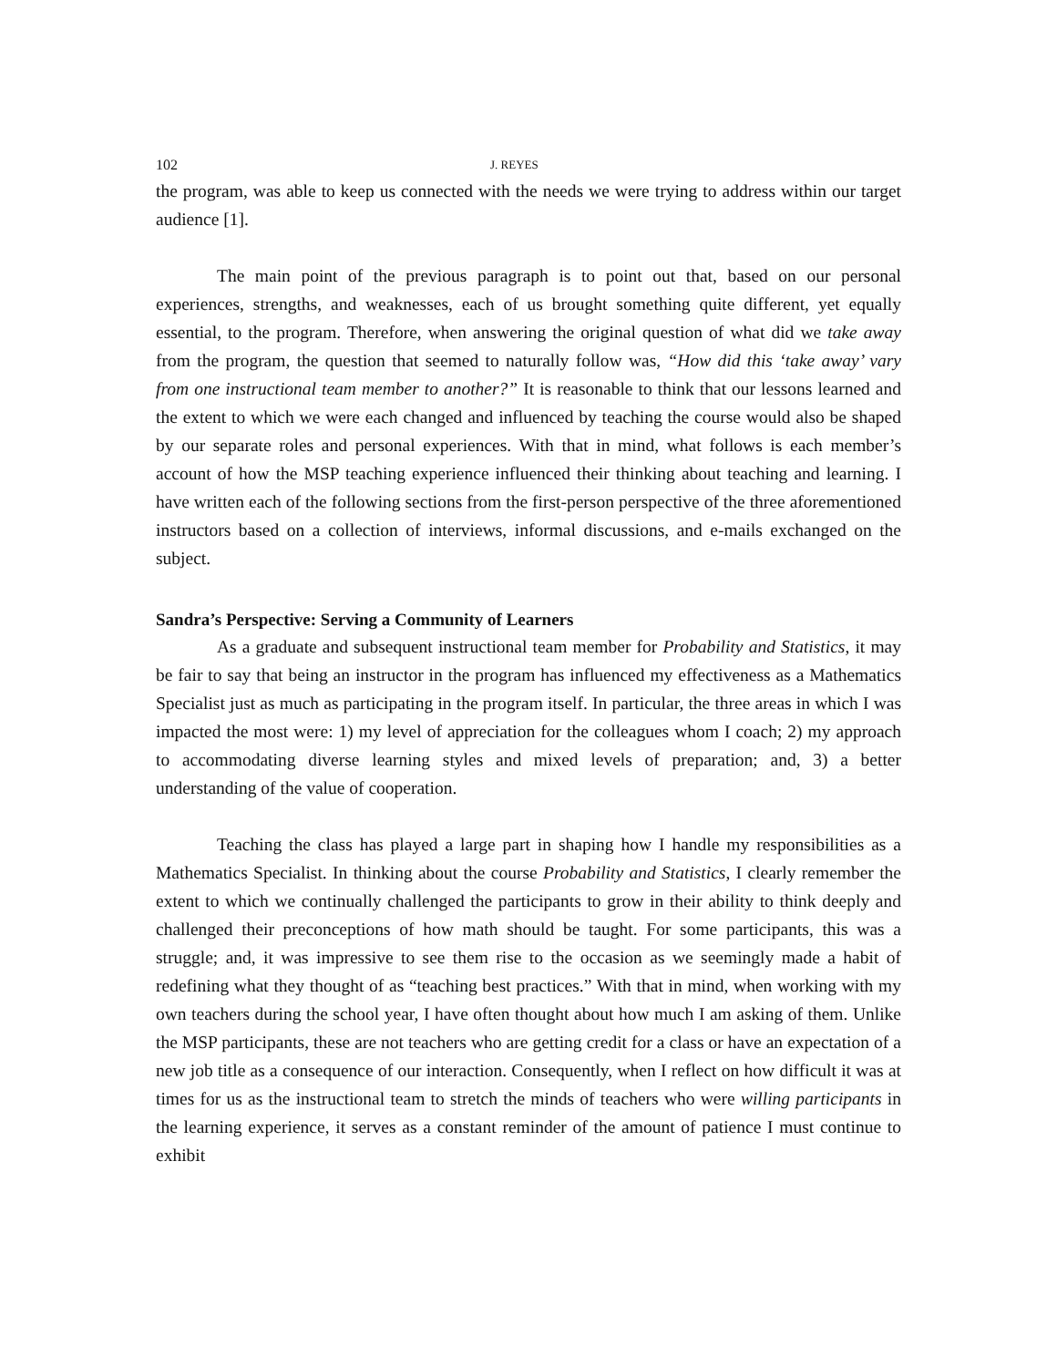102 J. REYES
the program, was able to keep us connected with the needs we were trying to address within our target audience [1].
The main point of the previous paragraph is to point out that, based on our personal experiences, strengths, and weaknesses, each of us brought something quite different, yet equally essential, to the program. Therefore, when answering the original question of what did we take away from the program, the question that seemed to naturally follow was, “How did this ‘take away’ vary from one instructional team member to another?” It is reasonable to think that our lessons learned and the extent to which we were each changed and influenced by teaching the course would also be shaped by our separate roles and personal experiences. With that in mind, what follows is each member’s account of how the MSP teaching experience influenced their thinking about teaching and learning. I have written each of the following sections from the first-person perspective of the three aforementioned instructors based on a collection of interviews, informal discussions, and e-mails exchanged on the subject.
Sandra’s Perspective: Serving a Community of Learners
As a graduate and subsequent instructional team member for Probability and Statistics, it may be fair to say that being an instructor in the program has influenced my effectiveness as a Mathematics Specialist just as much as participating in the program itself. In particular, the three areas in which I was impacted the most were: 1) my level of appreciation for the colleagues whom I coach; 2) my approach to accommodating diverse learning styles and mixed levels of preparation; and, 3) a better understanding of the value of cooperation.
Teaching the class has played a large part in shaping how I handle my responsibilities as a Mathematics Specialist. In thinking about the course Probability and Statistics, I clearly remember the extent to which we continually challenged the participants to grow in their ability to think deeply and challenged their preconceptions of how math should be taught. For some participants, this was a struggle; and, it was impressive to see them rise to the occasion as we seemingly made a habit of redefining what they thought of as “teaching best practices.” With that in mind, when working with my own teachers during the school year, I have often thought about how much I am asking of them. Unlike the MSP participants, these are not teachers who are getting credit for a class or have an expectation of a new job title as a consequence of our interaction. Consequently, when I reflect on how difficult it was at times for us as the instructional team to stretch the minds of teachers who were willing participants in the learning experience, it serves as a constant reminder of the amount of patience I must continue to exhibit